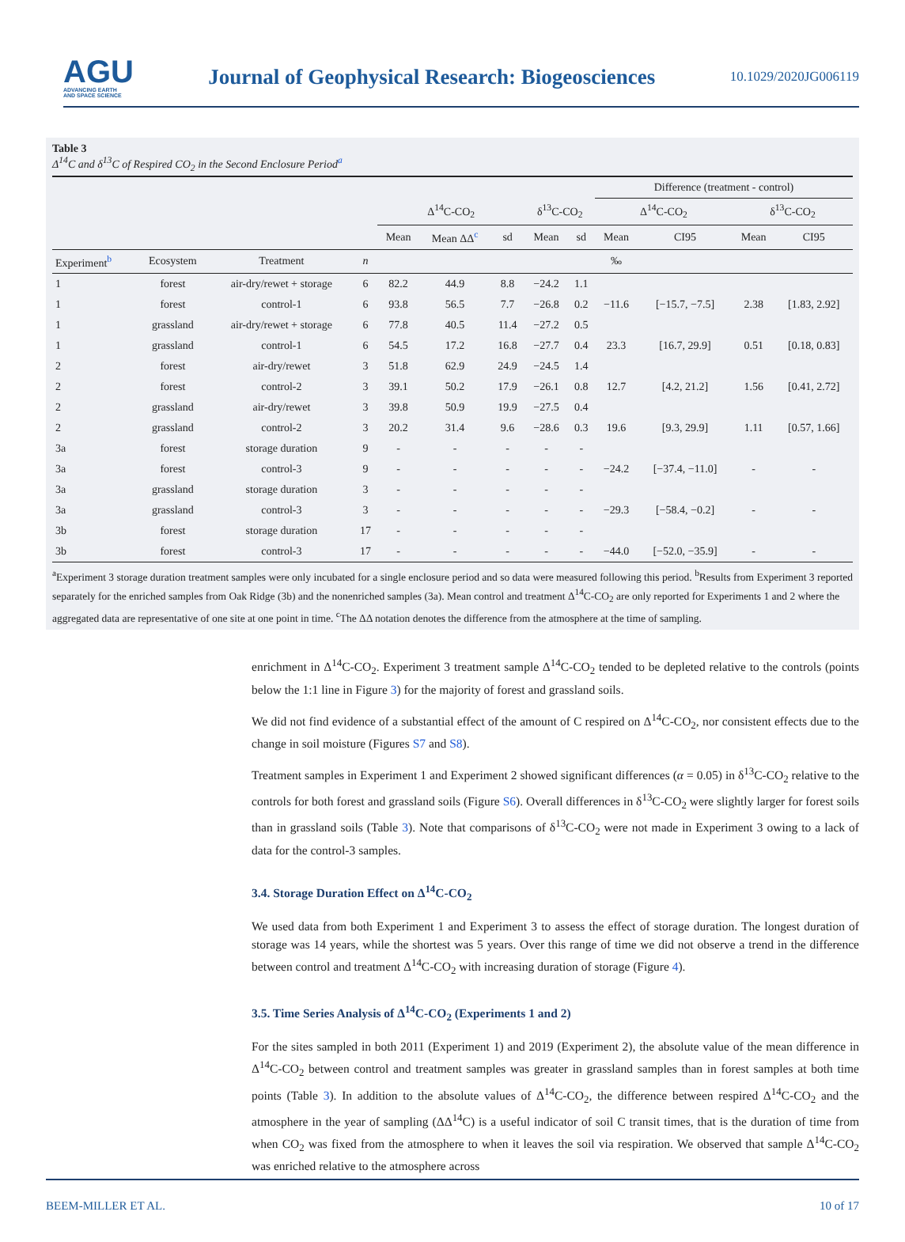AGU
ADVANCING EARTH
AND SPACE SCIENCE
Journal of Geophysical Research: Biogeosciences
10.1029/2020JG006119
Table 3
Δ<sup>14</sup>C and δ<sup>13</sup>C of Respired CO<sub>2</sub> in the Second Enclosure Period<sup>a</sup>
| | | | | | | | | | Difference (treatment - control) | | | |
| --- | --- | --- | --- | --- | --- | --- | --- | --- | --- | --- | --- | --- |
| | | | | Δ<sup>14</sup>C-CO<sub>2</sub> | | | δ<sup>13</sup>C-CO<sub>2</sub> | | Δ<sup>14</sup>C-CO<sub>2</sub> | | δ<sup>13</sup>C-CO<sub>2</sub> | |
| | | | | Mean | Mean ΔΔ<sup>c</sup> | sd | Mean | sd | Mean | CI95 | Mean | CI95 |
| Experiment<sup>b</sup> | Ecosystem | Treatment | n | | | | | | ‰ | | | |
| 1 | forest | air-dry/rewet + storage | 6 | 82.2 | 44.9 | 8.8 | −24.2 | 1.1 | | | | |
| 1 | forest | control-1 | 6 | 93.8 | 56.5 | 7.7 | −26.8 | 0.2 | −11.6 | [−15.7, −7.5] | 2.38 | [1.83, 2.92] |
| 1 | grassland | air-dry/rewet + storage | 6 | 77.8 | 40.5 | 11.4 | −27.2 | 0.5 | | | | |
| 1 | grassland | control-1 | 6 | 54.5 | 17.2 | 16.8 | −27.7 | 0.4 | 23.3 | [16.7, 29.9] | 0.51 | [0.18, 0.83] |
| 2 | forest | air-dry/rewet | 3 | 51.8 | 62.9 | 24.9 | −24.5 | 1.4 | | | | |
| 2 | forest | control-2 | 3 | 39.1 | 50.2 | 17.9 | −26.1 | 0.8 | 12.7 | [4.2, 21.2] | 1.56 | [0.41, 2.72] |
| 2 | grassland | air-dry/rewet | 3 | 39.8 | 50.9 | 19.9 | −27.5 | 0.4 | | | | |
| 2 | grassland | control-2 | 3 | 20.2 | 31.4 | 9.6 | −28.6 | 0.3 | 19.6 | [9.3, 29.9] | 1.11 | [0.57, 1.66] |
| 3a | forest | storage duration | 9 | - | - | - | - | - | | | | |
| 3a | forest | control-3 | 9 | - | - | - | - | - | −24.2 | [−37.4, −11.0] | - | - |
| 3a | grassland | storage duration | 3 | - | - | - | - | - | | | | |
| 3a | grassland | control-3 | 3 | - | - | - | - | - | −29.3 | [−58.4, −0.2] | - | - |
| 3b | forest | storage duration | 17 | - | - | - | - | - | | | | |
| 3b | forest | control-3 | 17 | - | - | - | - | - | −44.0 | [−52.0, −35.9] | - | - |
<sup>a</sup> Experiment 3 storage duration treatment samples were only incubated for a single enclosure period and so data were measured following this period. <sup>b</sup>Results from Experiment 3 reported separately for the enriched samples from Oak Ridge (3b) and the nonenriched samples (3a). Mean control and treatment Δ<sup>14</sup>C-CO<sub>2</sub> are only reported for Experiments 1 and 2 where the aggregated data are representative of one site at one point in time. <sup>c</sup>The ΔΔ notation denotes the difference from the atmosphere at the time of sampling.
enrichment in Δ<sup>14</sup>C-CO<sub>2</sub>. Experiment 3 treatment sample Δ<sup>14</sup>C-CO<sub>2</sub> tended to be depleted relative to the controls (points below the 1:1 line in Figure 3) for the majority of forest and grassland soils.
We did not find evidence of a substantial effect of the amount of C respired on Δ<sup>14</sup>C-CO<sub>2</sub>, nor consistent effects due to the change in soil moisture (Figures S7 and S8).
Treatment samples in Experiment 1 and Experiment 2 showed significant differences (α = 0.05) in δ<sup>13</sup>C-CO<sub>2</sub> relative to the controls for both forest and grassland soils (Figure S6). Overall differences in δ<sup>13</sup>C-CO<sub>2</sub> were slightly larger for forest soils than in grassland soils (Table 3). Note that comparisons of δ<sup>13</sup>C-CO<sub>2</sub> were not made in Experiment 3 owing to a lack of data for the control-3 samples.
3.4. Storage Duration Effect on Δ<sup>14</sup>C-CO<sub>2</sub>
We used data from both Experiment 1 and Experiment 3 to assess the effect of storage duration. The longest duration of storage was 14 years, while the shortest was 5 years. Over this range of time we did not observe a trend in the difference between control and treatment Δ<sup>14</sup>C-CO<sub>2</sub> with increasing duration of storage (Figure 4).
3.5. Time Series Analysis of Δ<sup>14</sup>C-CO<sub>2</sub> (Experiments 1 and 2)
For the sites sampled in both 2011 (Experiment 1) and 2019 (Experiment 2), the absolute value of the mean difference in Δ<sup>14</sup>C-CO<sub>2</sub> between control and treatment samples was greater in grassland samples than in forest samples at both time points (Table 3). In addition to the absolute values of Δ<sup>14</sup>C-CO<sub>2</sub>, the difference between respired Δ<sup>14</sup>C-CO<sub>2</sub> and the atmosphere in the year of sampling (ΔΔ<sup>14</sup>C) is a useful indicator of soil C transit times, that is the duration of time from when CO<sub>2</sub> was fixed from the atmosphere to when it leaves the soil via respiration. We observed that sample Δ<sup>14</sup>C-CO<sub>2</sub> was enriched relative to the atmosphere across
BEEM-MILLER ET AL. 10 of 17